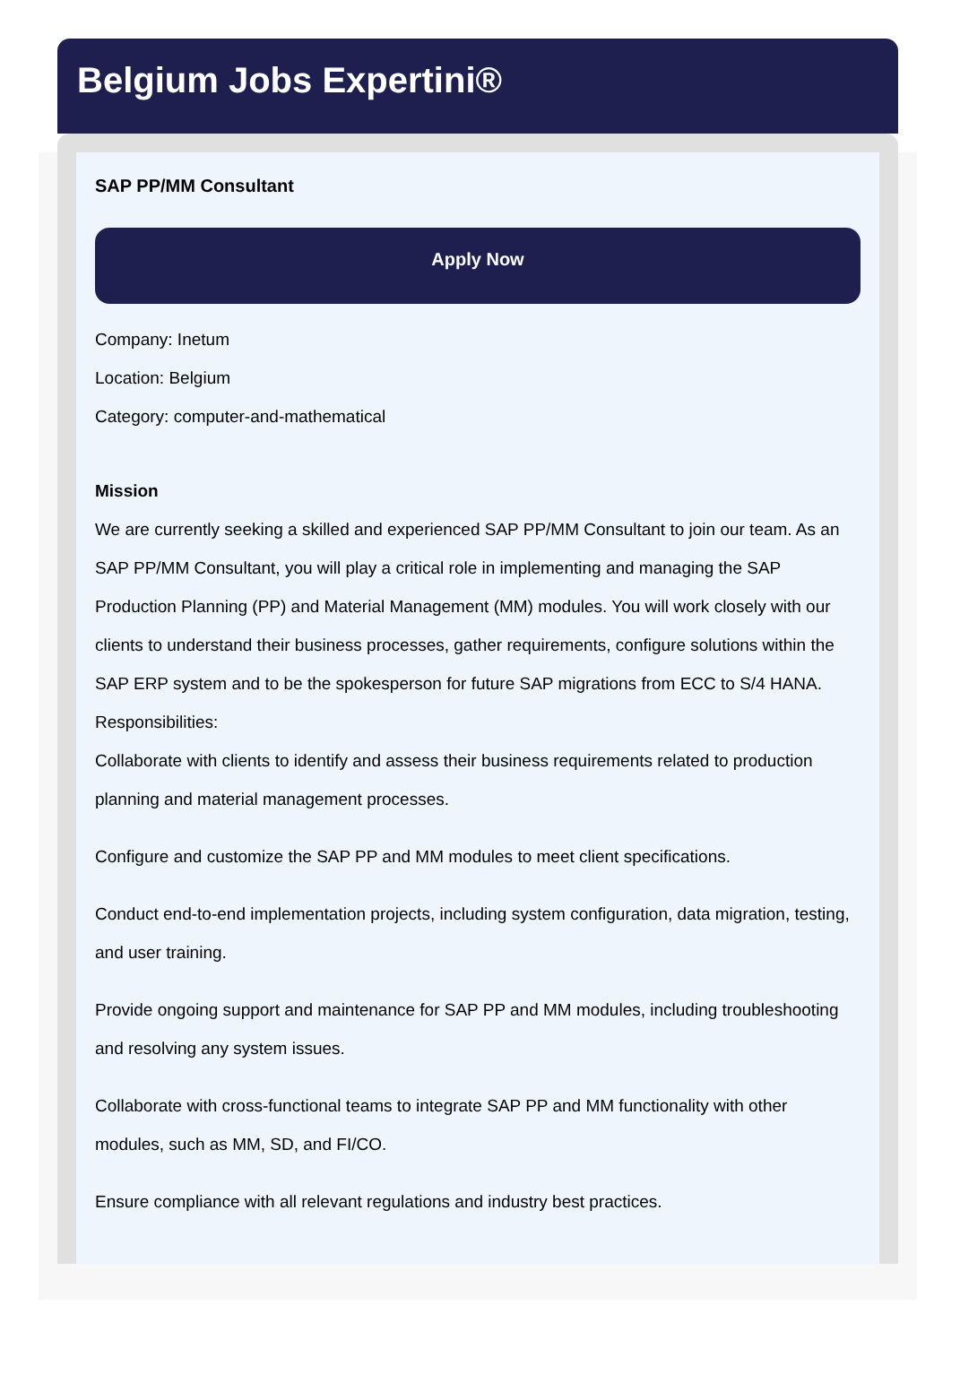Belgium Jobs Expertini®
SAP PP/MM Consultant
Apply Now
Company: Inetum
Location: Belgium
Category: computer-and-mathematical
Mission
We are currently seeking a skilled and experienced SAP PP/MM Consultant to join our team. As an SAP PP/MM Consultant, you will play a critical role in implementing and managing the SAP Production Planning (PP) and Material Management (MM) modules. You will work closely with our clients to understand their business processes, gather requirements, configure solutions within the SAP ERP system and to be the spokesperson for future SAP migrations from ECC to S/4 HANA.
Responsibilities:
Collaborate with clients to identify and assess their business requirements related to production planning and material management processes.
Configure and customize the SAP PP and MM modules to meet client specifications.
Conduct end-to-end implementation projects, including system configuration, data migration, testing, and user training.
Provide ongoing support and maintenance for SAP PP and MM modules, including troubleshooting and resolving any system issues.
Collaborate with cross-functional teams to integrate SAP PP and MM functionality with other modules, such as MM, SD, and FI/CO.
Ensure compliance with all relevant regulations and industry best practices.